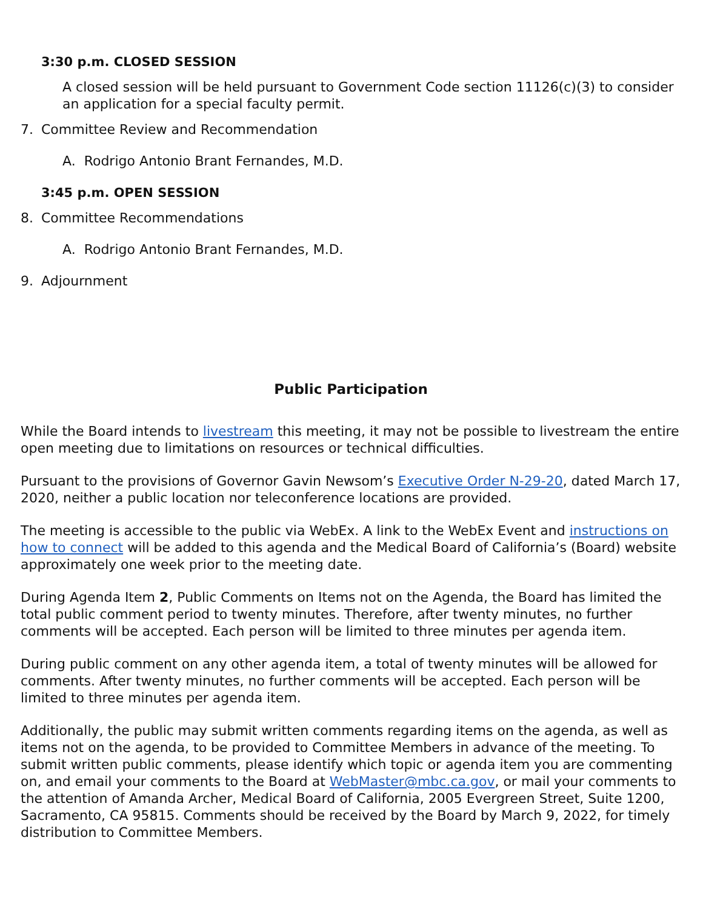3:30 p.m. CLOSED SESSION
A closed session will be held pursuant to Government Code section 11126(c)(3) to consider an application for a special faculty permit.
7. Committee Review and Recommendation
A. Rodrigo Antonio Brant Fernandes, M.D.
3:45 p.m. OPEN SESSION
8. Committee Recommendations
A. Rodrigo Antonio Brant Fernandes, M.D.
9. Adjournment
Public Participation
While the Board intends to livestream this meeting, it may not be possible to livestream the entire open meeting due to limitations on resources or technical difficulties.
Pursuant to the provisions of Governor Gavin Newsom’s Executive Order N-29-20, dated March 17, 2020, neither a public location nor teleconference locations are provided.
The meeting is accessible to the public via WebEx. A link to the WebEx Event and instructions on how to connect will be added to this agenda and the Medical Board of California’s (Board) website approximately one week prior to the meeting date.
During Agenda Item 2, Public Comments on Items not on the Agenda, the Board has limited the total public comment period to twenty minutes. Therefore, after twenty minutes, no further comments will be accepted. Each person will be limited to three minutes per agenda item.
During public comment on any other agenda item, a total of twenty minutes will be allowed for comments. After twenty minutes, no further comments will be accepted. Each person will be limited to three minutes per agenda item.
Additionally, the public may submit written comments regarding items on the agenda, as well as items not on the agenda, to be provided to Committee Members in advance of the meeting. To submit written public comments, please identify which topic or agenda item you are commenting on, and email your comments to the Board at WebMaster@mbc.ca.gov, or mail your comments to the attention of Amanda Archer, Medical Board of California, 2005 Evergreen Street, Suite 1200, Sacramento, CA 95815. Comments should be received by the Board by March 9, 2022, for timely distribution to Committee Members.